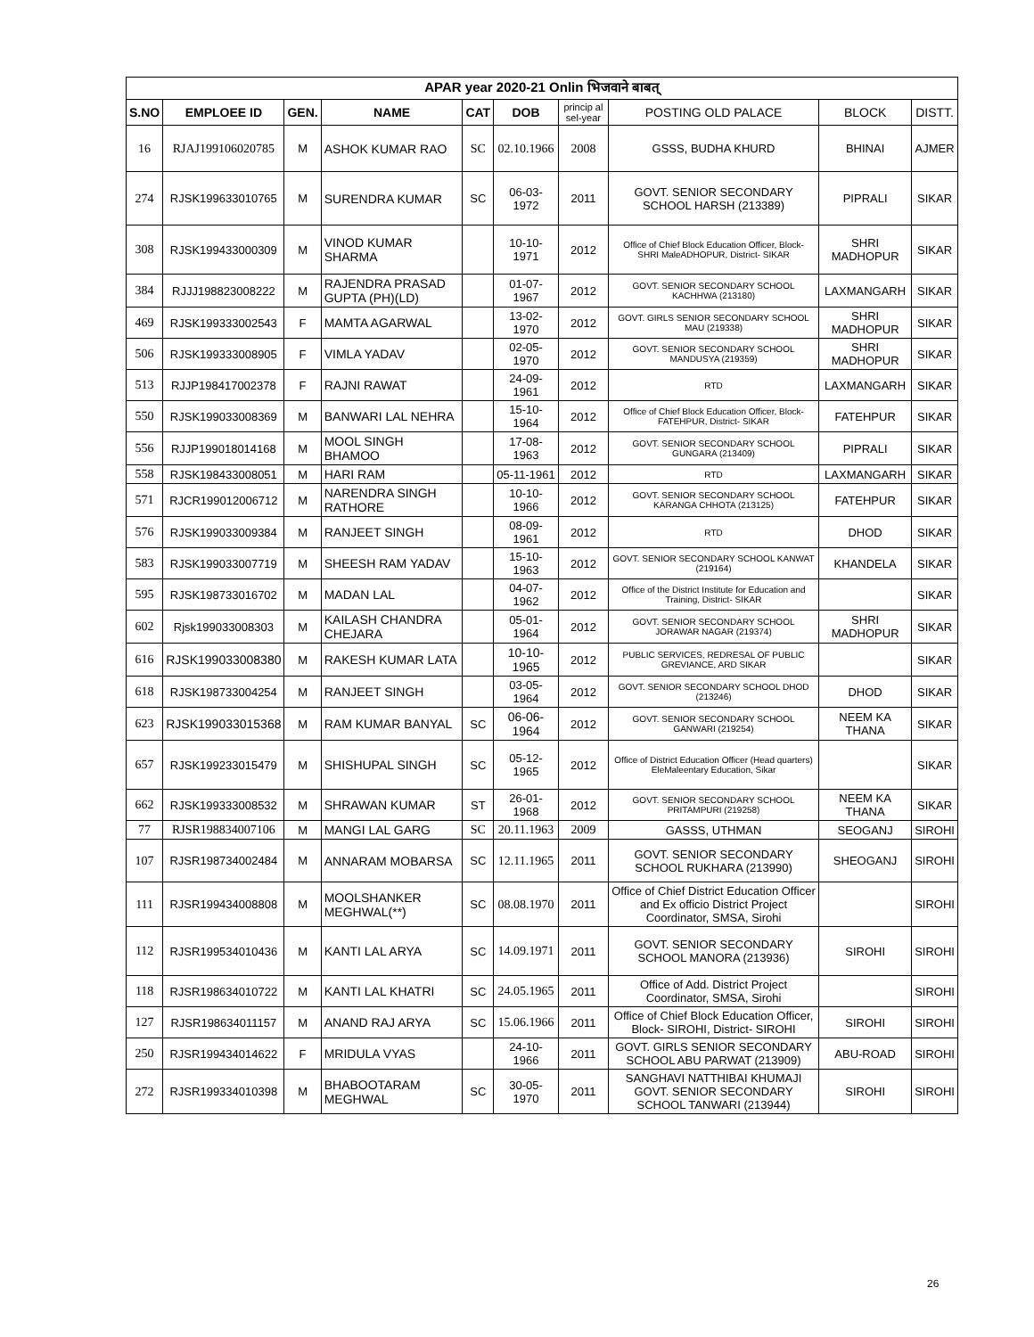| APAR year 2020-21 Onlin भिजवाने बाबत् | | | | | | | | | |
| --- | --- | --- | --- | --- | --- | --- | --- | --- | --- |
| S.NO | EMPLOEE ID | GEN. | NAME | CAT | DOB | princip al sel-year | POSTING OLD PALACE | BLOCK | DISTT. |
| 16 | RJAJ199106020785 | M | ASHOK KUMAR RAO | SC | 02.10.1966 | 2008 | GSSS, BUDHA KHURD | BHINAI | AJMER |
| 274 | RJSK199633010765 | M | SURENDRA KUMAR | SC | 06-03-1972 | 2011 | GOVT. SENIOR SECONDARY SCHOOL HARSH (213389) | PIPRALI | SIKAR |
| 308 | RJSK199433000309 | M | VINOD KUMAR SHARMA | | 10-10-1971 | 2012 | Office of Chief Block Education Officer, Block- SHRI MaleADHOPUR, District- SIKAR | SHRI MADHOPUR | SIKAR |
| 384 | RJJJ198823008222 | M | RAJENDRA PRASAD GUPTA (PH)(LD) | | 01-07-1967 | 2012 | GOVT. SENIOR SECONDARY SCHOOL KACHHWA (213180) | LAXMANGARH | SIKAR |
| 469 | RJSK199333002543 | F | MAMTA AGARWAL | | 13-02-1970 | 2012 | GOVT. GIRLS SENIOR SECONDARY SCHOOL MAU (219338) | SHRI MADHOPUR | SIKAR |
| 506 | RJSK199333008905 | F | VIMLA YADAV | | 02-05-1970 | 2012 | GOVT. SENIOR SECONDARY SCHOOL MANDUSYA (219359) | SHRI MADHOPUR | SIKAR |
| 513 | RJJP198417002378 | F | RAJNI RAWAT | | 24-09-1961 | 2012 | RTD | LAXMANGARH | SIKAR |
| 550 | RJSK199033008369 | M | BANWARI LAL NEHRA | | 15-10-1964 | 2012 | Office of Chief Block Education Officer, Block- FATEHPUR, District- SIKAR | FATEHPUR | SIKAR |
| 556 | RJJP199018014168 | M | MOOL SINGH BHAMOO | | 17-08-1963 | 2012 | GOVT. SENIOR SECONDARY SCHOOL GUNGARA (213409) | PIPRALI | SIKAR |
| 558 | RJSK198433008051 | M | HARI RAM | | 05-11-1961 | 2012 | RTD | LAXMANGARH | SIKAR |
| 571 | RJCR199012006712 | M | NARENDRA SINGH RATHORE | | 10-10-1966 | 2012 | GOVT. SENIOR SECONDARY SCHOOL KARANGA CHHOTA (213125) | FATEHPUR | SIKAR |
| 576 | RJSK199033009384 | M | RANJEET SINGH | | 08-09-1961 | 2012 | RTD | DHOD | SIKAR |
| 583 | RJSK199033007719 | M | SHEESH RAM YADAV | | 15-10-1963 | 2012 | GOVT. SENIOR SECONDARY SCHOOL KANWAT (219164) | KHANDELA | SIKAR |
| 595 | RJSK198733016702 | M | MADAN LAL | | 04-07-1962 | 2012 | Office of the District Institute for Education and Training, District- SIKAR | | SIKAR |
| 602 | Rjsk199033008303 | M | KAILASH CHANDRA CHEJARA | | 05-01-1964 | 2012 | GOVT. SENIOR SECONDARY SCHOOL JORAWAR NAGAR (219374) | SHRI MADHOPUR | SIKAR |
| 616 | RJSK199033008380 | M | RAKESH KUMAR LATA | | 10-10-1965 | 2012 | PUBLIC SERVICES, REDRESAL OF PUBLIC GREVIANCE, ARD SIKAR | | SIKAR |
| 618 | RJSK198733004254 | M | RANJEET SINGH | | 03-05-1964 | 2012 | GOVT. SENIOR SECONDARY SCHOOL DHOD (213246) | DHOD | SIKAR |
| 623 | RJSK199033015368 | M | RAM KUMAR BANYAL | SC | 06-06-1964 | 2012 | GOVT. SENIOR SECONDARY SCHOOL GANWARI (219254) | NEEM KA THANA | SIKAR |
| 657 | RJSK199233015479 | M | SHISHUPAL SINGH | SC | 05-12-1965 | 2012 | Office of District Education Officer (Head quarters) EleMaleentary Education, Sikar | | SIKAR |
| 662 | RJSK199333008532 | M | SHRAWAN KUMAR | ST | 26-01-1968 | 2012 | GOVT. SENIOR SECONDARY SCHOOL PRITAMPURI (219258) | NEEM KA THANA | SIKAR |
| 77 | RJSR198834007106 | M | MANGI LAL GARG | SC | 20.11.1963 | 2009 | GASSS, UTHMAN | SEOGANJ | SIROHI |
| 107 | RJSR198734002484 | M | ANNARAM MOBARSA | SC | 12.11.1965 | 2011 | GOVT. SENIOR SECONDARY SCHOOL RUKHARA (213990) | SHEOGANJ | SIROHI |
| 111 | RJSR199434008808 | M | MOOLSHANKER MEGHWAL(**) | SC | 08.08.1970 | 2011 | Office of Chief District Education Officer and Ex officio District Project Coordinator, SMSA, Sirohi | | SIROHI |
| 112 | RJSR199534010436 | M | KANTI LAL ARYA | SC | 14.09.1971 | 2011 | GOVT. SENIOR SECONDARY SCHOOL MANORA (213936) | SIROHI | SIROHI |
| 118 | RJSR198634010722 | M | KANTI LAL KHATRI | SC | 24.05.1965 | 2011 | Office of Add. District Project Coordinator, SMSA, Sirohi | | SIROHI |
| 127 | RJSR198634011157 | M | ANAND RAJ ARYA | SC | 15.06.1966 | 2011 | Office of Chief Block Education Officer, Block- SIROHI, District- SIROHI | SIROHI | SIROHI |
| 250 | RJSR199434014622 | F | MRIDULA VYAS | | 24-10-1966 | 2011 | GOVT. GIRLS SENIOR SECONDARY SCHOOL ABU PARWAT (213909) | ABU-ROAD | SIROHI |
| 272 | RJSR199334010398 | M | BHABOOTARAM MEGHWAL | SC | 30-05-1970 | 2011 | SANGHAVI NATTHIBAI KHUMAJI GOVT. SENIOR SECONDARY SCHOOL TANWARI (213944) | SIROHI | SIROHI |
26